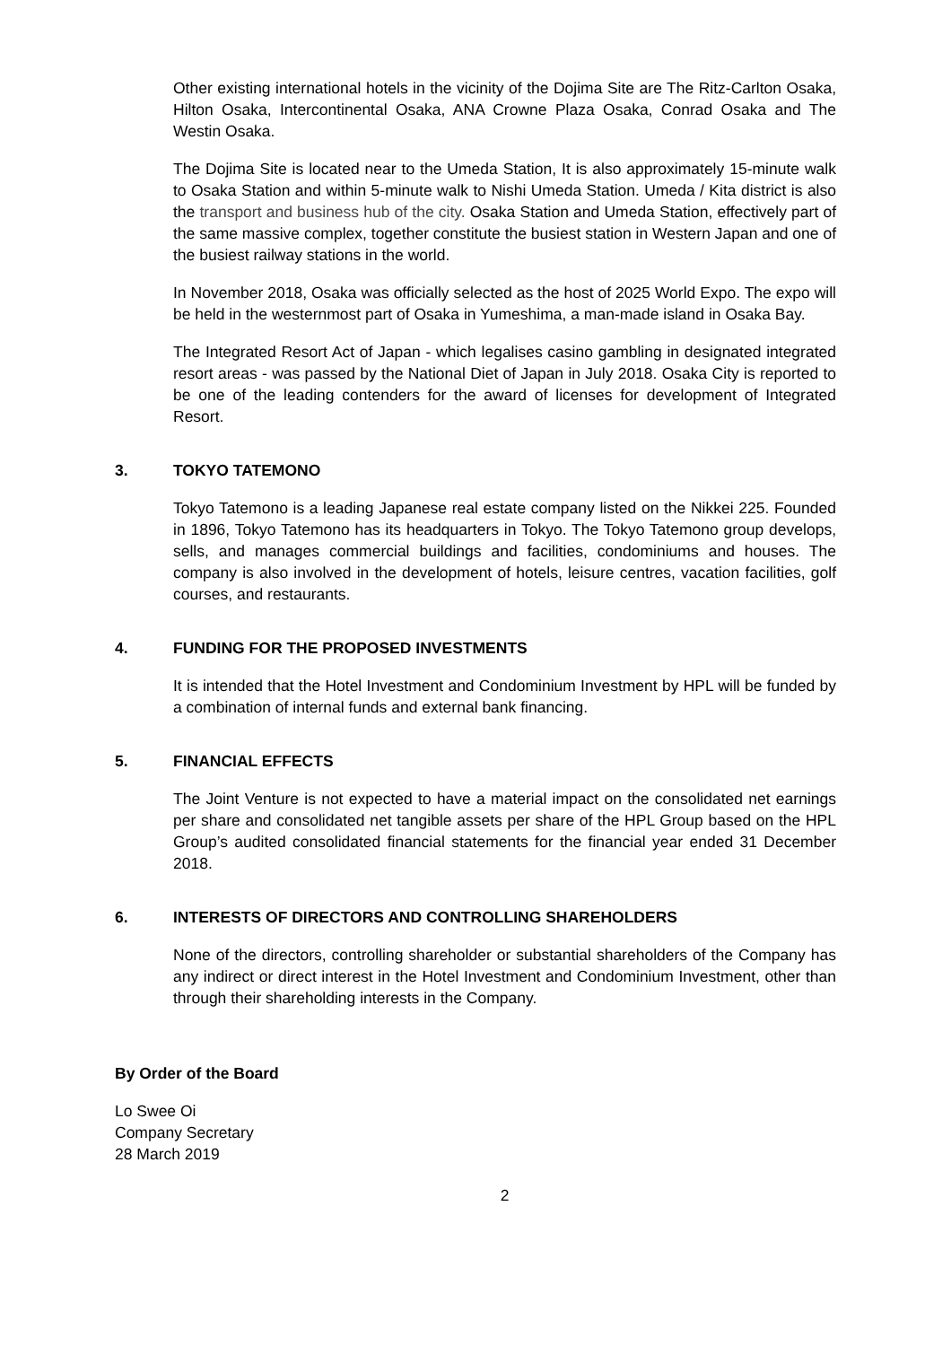Other existing international hotels in the vicinity of the Dojima Site are The Ritz-Carlton Osaka, Hilton Osaka, Intercontinental Osaka, ANA Crowne Plaza Osaka, Conrad Osaka and The Westin Osaka.
The Dojima Site is located near to the Umeda Station, It is also approximately 15-minute walk to Osaka Station and within 5-minute walk to Nishi Umeda Station. Umeda / Kita district is also the transport and business hub of the city. Osaka Station and Umeda Station, effectively part of the same massive complex, together constitute the busiest station in Western Japan and one of the busiest railway stations in the world.
In November 2018, Osaka was officially selected as the host of 2025 World Expo. The expo will be held in the westernmost part of Osaka in Yumeshima, a man-made island in Osaka Bay.
The Integrated Resort Act of Japan - which legalises casino gambling in designated integrated resort areas - was passed by the National Diet of Japan in July 2018. Osaka City is reported to be one of the leading contenders for the award of licenses for development of Integrated Resort.
3. TOKYO TATEMONO
Tokyo Tatemono is a leading Japanese real estate company listed on the Nikkei 225. Founded in 1896, Tokyo Tatemono has its headquarters in Tokyo. The Tokyo Tatemono group develops, sells, and manages commercial buildings and facilities, condominiums and houses. The company is also involved in the development of hotels, leisure centres, vacation facilities, golf courses, and restaurants.
4. FUNDING FOR THE PROPOSED INVESTMENTS
It is intended that the Hotel Investment and Condominium Investment by HPL will be funded by a combination of internal funds and external bank financing.
5. FINANCIAL EFFECTS
The Joint Venture is not expected to have a material impact on the consolidated net earnings per share and consolidated net tangible assets per share of the HPL Group based on the HPL Group’s audited consolidated financial statements for the financial year ended 31 December 2018.
6. INTERESTS OF DIRECTORS AND CONTROLLING SHAREHOLDERS
None of the directors, controlling shareholder or substantial shareholders of the Company has any indirect or direct interest in the Hotel Investment and Condominium Investment, other than through their shareholding interests in the Company.
By Order of the Board
Lo Swee Oi
Company Secretary
28 March 2019
2